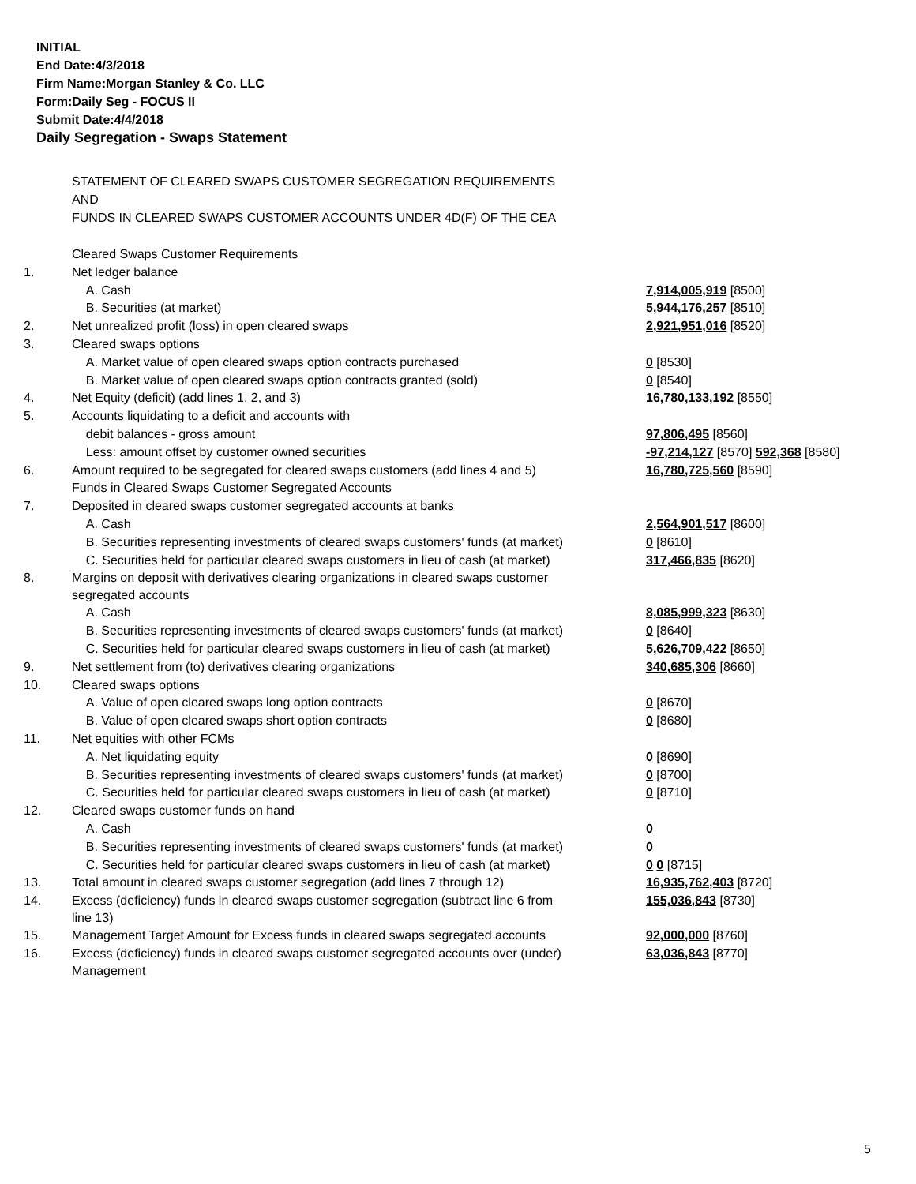INITIAL
End Date:4/3/2018
Firm Name:Morgan Stanley & Co. LLC
Form:Daily Seg - FOCUS II
Submit Date:4/4/2018
Daily Segregation - Swaps Statement
STATEMENT OF CLEARED SWAPS CUSTOMER SEGREGATION REQUIREMENTS
AND
FUNDS IN CLEARED SWAPS CUSTOMER ACCOUNTS UNDER 4D(F) OF THE CEA
| | Cleared Swaps Customer Requirements | |
| 1. | Net ledger balance | |
| | A. Cash | 7,914,005,919 [8500] |
| | B. Securities (at market) | 5,944,176,257 [8510] |
| 2. | Net unrealized profit (loss) in open cleared swaps | 2,921,951,016 [8520] |
| 3. | Cleared swaps options | |
| | A. Market value of open cleared swaps option contracts purchased | 0 [8530] |
| | B. Market value of open cleared swaps option contracts granted (sold) | 0 [8540] |
| 4. | Net Equity (deficit) (add lines 1, 2, and 3) | 16,780,133,192 [8550] |
| 5. | Accounts liquidating to a deficit and accounts with | |
| | debit balances - gross amount | 97,806,495 [8560] |
| | Less: amount offset by customer owned securities | -97,214,127 [8570] 592,368 [8580] |
| 6. | Amount required to be segregated for cleared swaps customers (add lines 4 and 5) | 16,780,725,560 [8590] |
| | Funds in Cleared Swaps Customer Segregated Accounts | |
| 7. | Deposited in cleared swaps customer segregated accounts at banks | |
| | A. Cash | 2,564,901,517 [8600] |
| | B. Securities representing investments of cleared swaps customers' funds (at market) | 0 [8610] |
| | C. Securities held for particular cleared swaps customers in lieu of cash (at market) | 317,466,835 [8620] |
| 8. | Margins on deposit with derivatives clearing organizations in cleared swaps customer segregated accounts | |
| | A. Cash | 8,085,999,323 [8630] |
| | B. Securities representing investments of cleared swaps customers' funds (at market) | 0 [8640] |
| | C. Securities held for particular cleared swaps customers in lieu of cash (at market) | 5,626,709,422 [8650] |
| 9. | Net settlement from (to) derivatives clearing organizations | 340,685,306 [8660] |
| 10. | Cleared swaps options | |
| | A. Value of open cleared swaps long option contracts | 0 [8670] |
| | B. Value of open cleared swaps short option contracts | 0 [8680] |
| 11. | Net equities with other FCMs | |
| | A. Net liquidating equity | 0 [8690] |
| | B. Securities representing investments of cleared swaps customers' funds (at market) | 0 [8700] |
| | C. Securities held for particular cleared swaps customers in lieu of cash (at market) | 0 [8710] |
| 12. | Cleared swaps customer funds on hand | |
| | A. Cash | 0 |
| | B. Securities representing investments of cleared swaps customers' funds (at market) | 0 |
| | C. Securities held for particular cleared swaps customers in lieu of cash (at market) | 0 0 [8715] |
| 13. | Total amount in cleared swaps customer segregation (add lines 7 through 12) | 16,935,762,403 [8720] |
| 14. | Excess (deficiency) funds in cleared swaps customer segregation (subtract line 6 from line 13) | 155,036,843 [8730] |
| 15. | Management Target Amount for Excess funds in cleared swaps segregated accounts | 92,000,000 [8760] |
| 16. | Excess (deficiency) funds in cleared swaps customer segregated accounts over (under) Management | 63,036,843 [8770] |
5